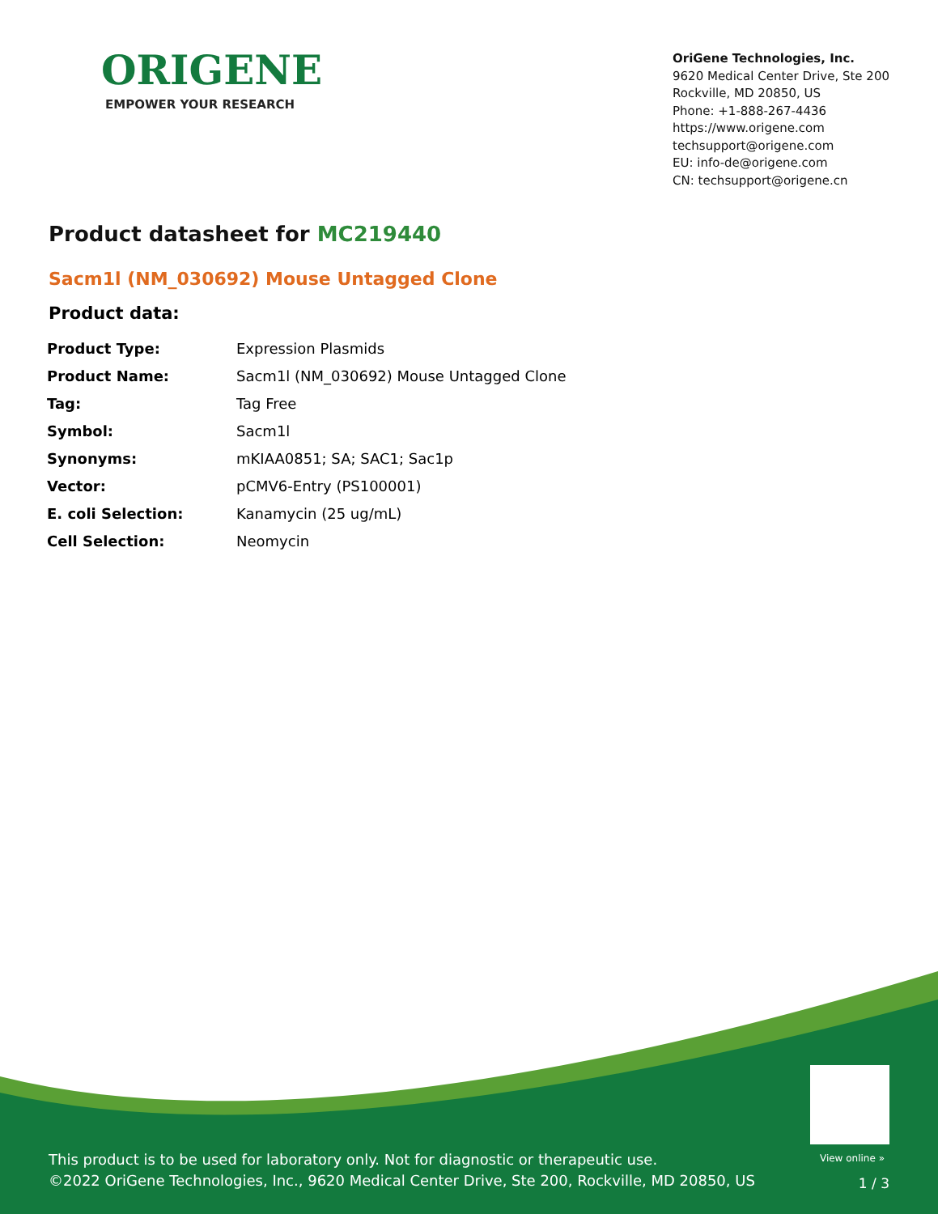ORIGENE
EMPOWER YOUR RESEARCH
OriGene Technologies, Inc.
9620 Medical Center Drive, Ste 200
Rockville, MD 20850, US
Phone: +1-888-267-4436
https://www.origene.com
techsupport@origene.com
EU: info-de@origene.com
CN: techsupport@origene.cn
Product datasheet for MC219440
Sacm1l (NM_030692) Mouse Untagged Clone
Product data:
| Product Type: | Expression Plasmids |
| Product Name: | Sacm1l (NM_030692) Mouse Untagged Clone |
| Tag: | Tag Free |
| Symbol: | Sacm1l |
| Synonyms: | mKIAA0851; SA; SAC1; Sac1p |
| Vector: | pCMV6-Entry (PS100001) |
| E. coli Selection: | Kanamycin (25 ug/mL) |
| Cell Selection: | Neomycin |
View online »
This product is to be used for laboratory only. Not for diagnostic or therapeutic use.
©2022 OriGene Technologies, Inc., 9620 Medical Center Drive, Ste 200, Rockville, MD 20850, US
1 / 3